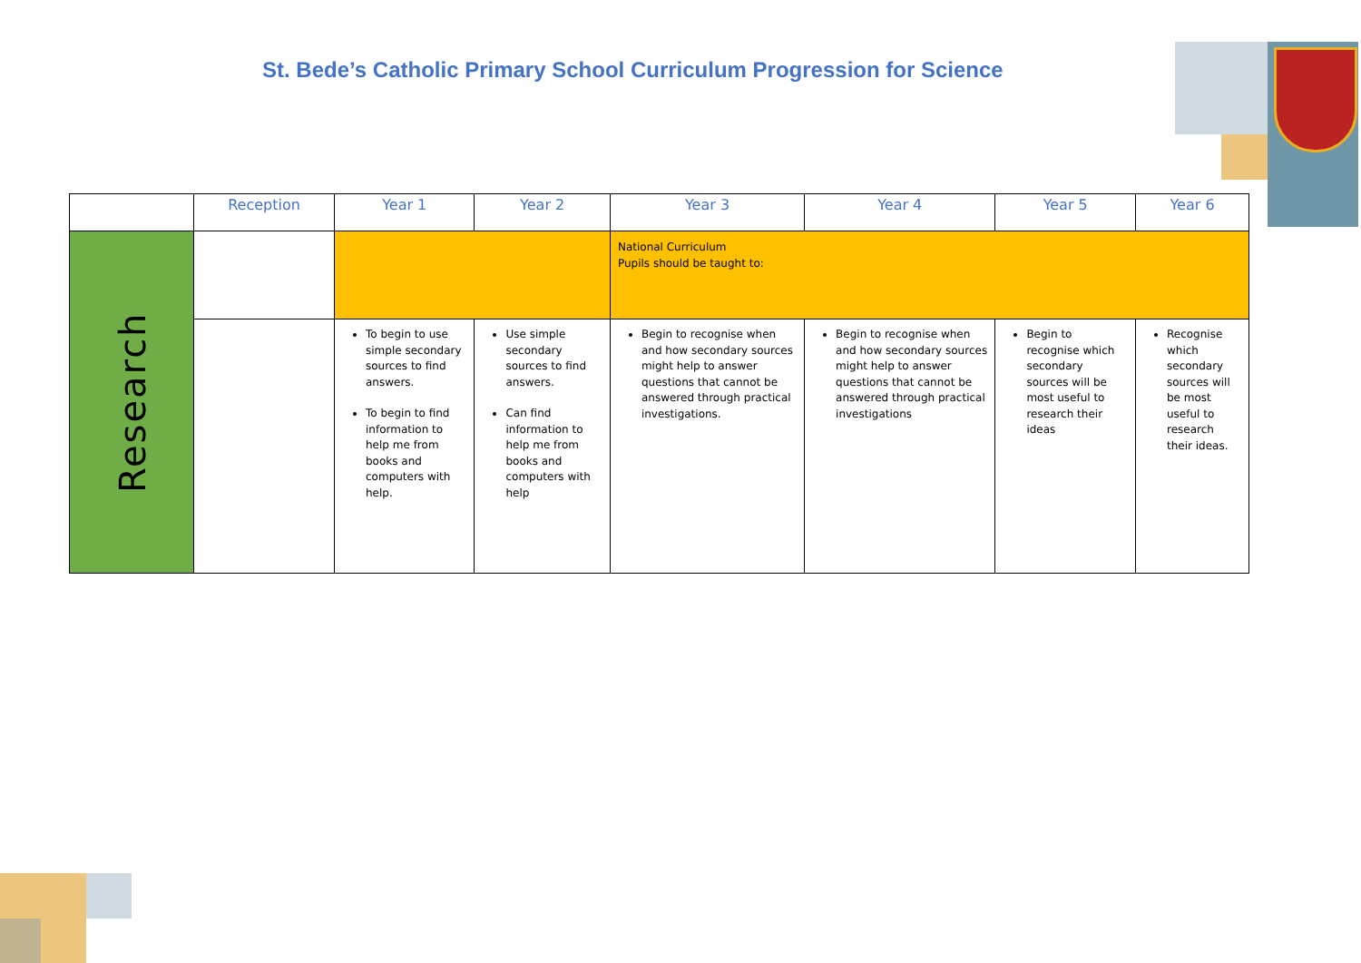St. Bede’s Catholic Primary School Curriculum Progression for Science
| | Reception | Year 1 | Year 2 | Year 3 | Year 4 | Year 5 | Year 6 |
| --- | --- | --- | --- | --- | --- | --- | --- |
| Research | | | | National Curriculum Pupils should be taught to: | | | |
| | | To begin to use simple secondary sources to find answers. To begin to find information to help me from books and computers with help. | Use simple secondary sources to find answers. Can find information to help me from books and computers with help | Begin to recognise when and how secondary sources might help to answer questions that cannot be answered through practical investigations. | Begin to recognise when and how secondary sources might help to answer questions that cannot be answered through practical investigations | Begin to recognise which secondary sources will be most useful to research their ideas | Recognise which secondary sources will be most useful to research their ideas. |